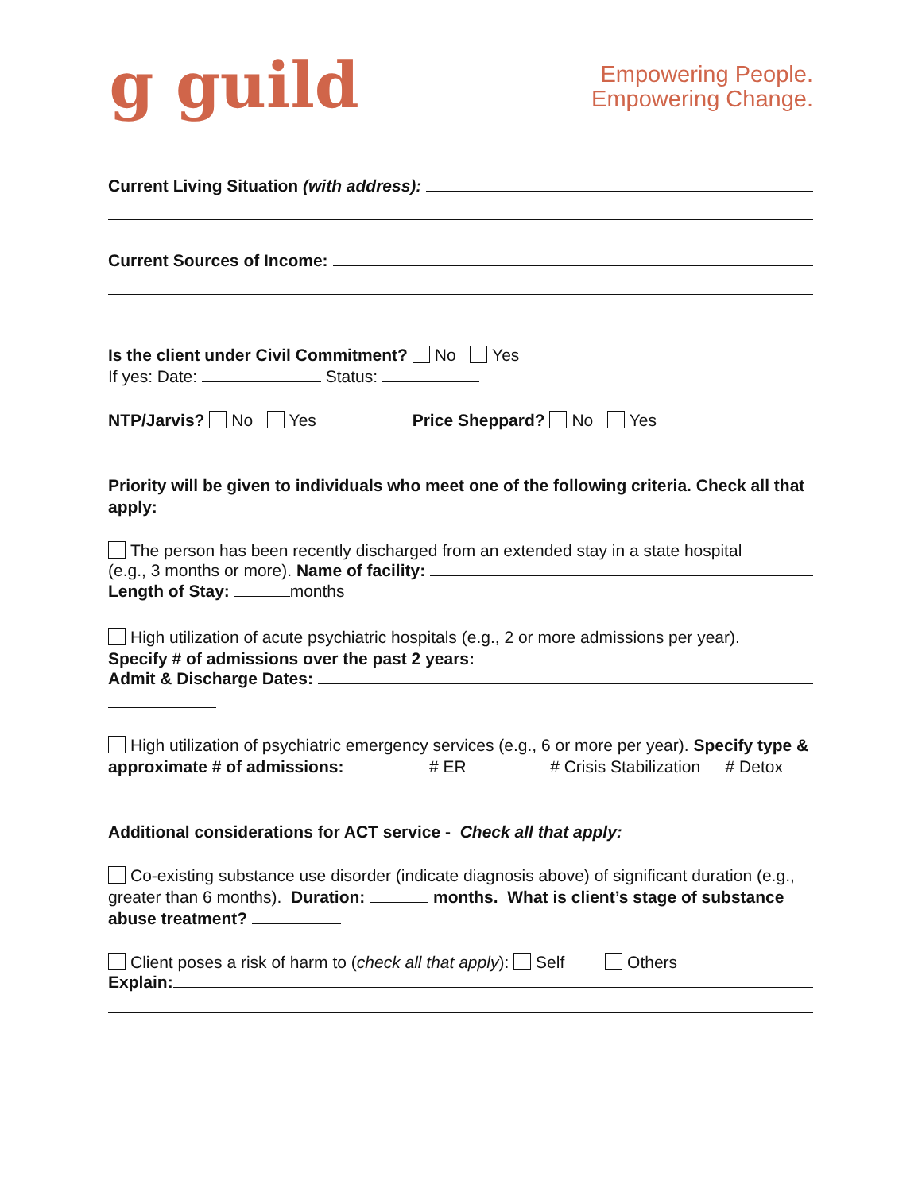ց guild
Empowering People.
Empowering Change.
Current Living Situation (with address):
Current Sources of Income:
Is the client under Civil Commitment? No Yes
If yes: Date: Status:
NTP/Jarvis? No Yes Price Sheppard? No Yes
Priority will be given to individuals who meet one of the following criteria. Check all that apply:
The person has been recently discharged from an extended stay in a state hospital
(e.g., 3 months or more). Name of facility:
Length of Stay: months
High utilization of acute psychiatric hospitals (e.g., 2 or more admissions per year).
Specify # of admissions over the past 2 years:
Admit & Discharge Dates:
High utilization of psychiatric emergency services (e.g., 6 or more per year). Specify type & approximate # of admissions: # ER # Crisis Stabilization # Detox
Additional considerations for ACT service - Check all that apply:
Co-existing substance use disorder (indicate diagnosis above) of significant duration (e.g., greater than 6 months). Duration: months. What is client’s stage of substance abuse treatment?
Client poses a risk of harm to (check all that apply): Self Others
Explain: